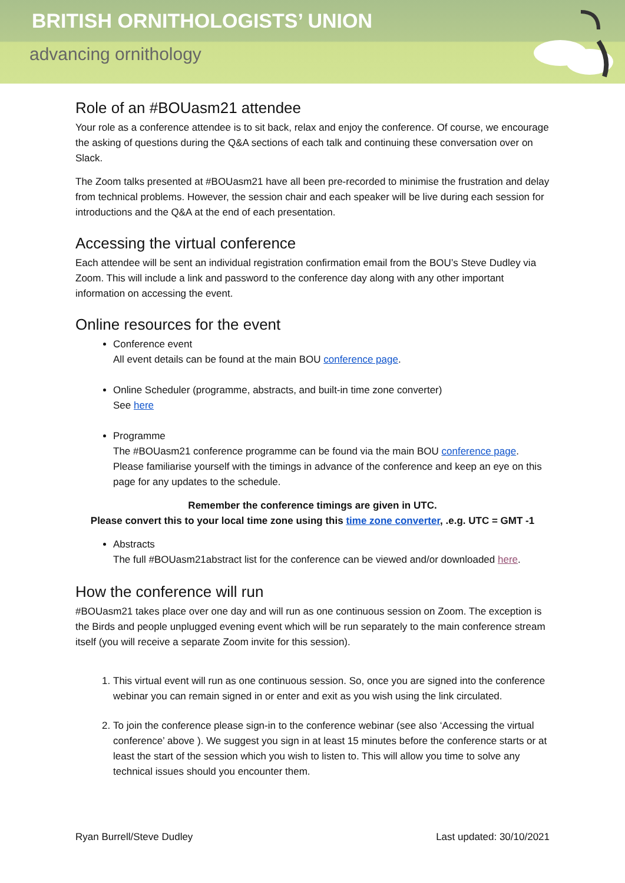BRITISH ORNITHOLOGISTS’ UNION
advancing ornithology
Role of an #BOUasm21 attendee
Your role as a conference attendee is to sit back, relax and enjoy the conference. Of course, we encourage the asking of questions during the Q&A sections of each talk and continuing these conversation over on Slack.
The Zoom talks presented at #BOUasm21 have all been pre-recorded to minimise the frustration and delay from technical problems. However, the session chair and each speaker will be live during each session for introductions and the Q&A at the end of each presentation.
Accessing the virtual conference
Each attendee will be sent an individual registration confirmation email from the BOU’s Steve Dudley via Zoom. This will include a link and password to the conference day along with any other important information on accessing the event.
Online resources for the event
Conference event
All event details can be found at the main BOU conference page.
Online Scheduler (programme, abstracts, and built-in time zone converter)
See here
Programme
The #BOUasm21 conference programme can be found via the main BOU conference page. Please familiarise yourself with the timings in advance of the conference and keep an eye on this page for any updates to the schedule.
Remember the conference timings are given in UTC.
Please convert this to your local time zone using this time zone converter, .e.g. UTC = GMT -1
Abstracts
The full #BOUasm21abstract list for the conference can be viewed and/or downloaded here.
How the conference will run
#BOUasm21 takes place over one day and will run as one continuous session on Zoom. The exception is the Birds and people unplugged evening event which will be run separately to the main conference stream itself (you will receive a separate Zoom invite for this session).
1. This virtual event will run as one continuous session. So, once you are signed into the conference webinar you can remain signed in or enter and exit as you wish using the link circulated.
2. To join the conference please sign-in to the conference webinar (see also ‘Accessing the virtual conference’ above ). We suggest you sign in at least 15 minutes before the conference starts or at least the start of the session which you wish to listen to. This will allow you time to solve any technical issues should you encounter them.
Ryan Burrell/Steve Dudley Last updated: 30/10/2021